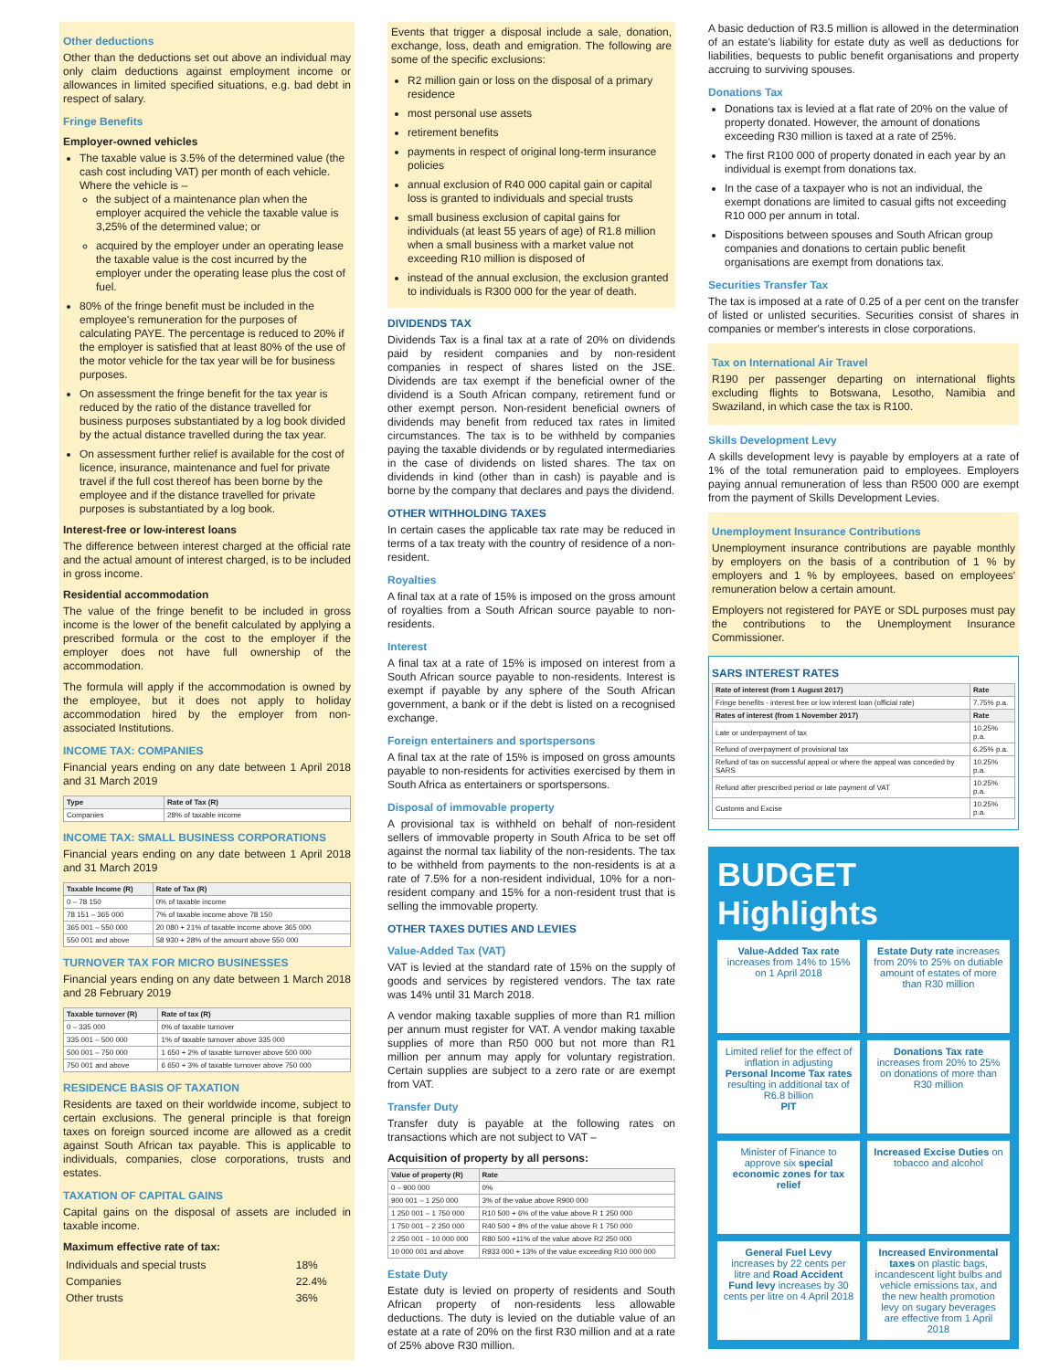Other deductions
Other than the deductions set out above an individual may only claim deductions against employment income or allowances in limited specified situations, e.g. bad debt in respect of salary.
Fringe Benefits
Employer-owned vehicles
The taxable value is 3.5% of the determined value (the cash cost including VAT) per month of each vehicle. Where the vehicle is –
the subject of a maintenance plan when the employer acquired the vehicle the taxable value is 3,25% of the determined value; or
acquired by the employer under an operating lease the taxable value is the cost incurred by the employer under the operating lease plus the cost of fuel.
80% of the fringe benefit must be included in the employee's remuneration for the purposes of calculating PAYE. The percentage is reduced to 20% if the employer is satisfied that at least 80% of the use of the motor vehicle for the tax year will be for business purposes.
On assessment the fringe benefit for the tax year is reduced by the ratio of the distance travelled for business purposes substantiated by a log book divided by the actual distance travelled during the tax year.
On assessment further relief is available for the cost of licence, insurance, maintenance and fuel for private travel if the full cost thereof has been borne by the employee and if the distance travelled for private purposes is substantiated by a log book.
Interest-free or low-interest loans
The difference between interest charged at the official rate and the actual amount of interest charged, is to be included in gross income.
Residential accommodation
The value of the fringe benefit to be included in gross income is the lower of the benefit calculated by applying a prescribed formula or the cost to the employer if the employer does not have full ownership of the accommodation.
The formula will apply if the accommodation is owned by the employee, but it does not apply to holiday accommodation hired by the employer from non-associated Institutions.
INCOME TAX: COMPANIES
Financial years ending on any date between 1 April 2018 and 31 March 2019
| Type | Rate of Tax (R) |
| --- | --- |
| Companies | 28% of taxable income |
INCOME TAX: SMALL BUSINESS CORPORATIONS
Financial years ending on any date between 1 April 2018 and 31 March 2019
| Taxable Income (R) | Rate of Tax (R) |
| --- | --- |
| 0 – 78 150 | 0% of taxable income |
| 78 151 – 365 000 | 7% of taxable income above 78 150 |
| 365 001 – 550 000 | 20 080 + 21% of taxable income above 365 000 |
| 550 001 and above | 58 930 + 28% of the amount above 550 000 |
TURNOVER TAX FOR MICRO BUSINESSES
Financial years ending on any date between 1 March 2018 and 28 February 2019
| Taxable turnover (R) | Rate of tax (R) |
| --- | --- |
| 0 – 335 000 | 0% of taxable turnover |
| 335 001 – 500 000 | 1% of taxable turnover above 335 000 |
| 500 001 – 750 000 | 1 650 + 2% of taxable turnover above 500 000 |
| 750 001 and above | 6 650 + 3% of taxable turnover above 750 000 |
RESIDENCE BASIS OF TAXATION
Residents are taxed on their worldwide income, subject to certain exclusions. The general principle is that foreign taxes on foreign sourced income are allowed as a credit against South African tax payable. This is applicable to individuals, companies, close corporations, trusts and estates.
TAXATION OF CAPITAL GAINS
Capital gains on the disposal of assets are included in taxable income.
Maximum effective rate of tax:
| Individuals and special trusts | 18% |
| Companies | 22.4% |
| Other trusts | 36% |
Events that trigger a disposal include a sale, donation, exchange, loss, death and emigration. The following are some of the specific exclusions:
R2 million gain or loss on the disposal of a primary residence
most personal use assets
retirement benefits
payments in respect of original long-term insurance policies
annual exclusion of R40 000 capital gain or capital loss is granted to individuals and special trusts
small business exclusion of capital gains for individuals (at least 55 years of age) of R1.8 million when a small business with a market value not exceeding R10 million is disposed of
instead of the annual exclusion, the exclusion granted to individuals is R300 000 for the year of death.
DIVIDENDS TAX
Dividends Tax is a final tax at a rate of 20% on dividends paid by resident companies and by non-resident companies in respect of shares listed on the JSE. Dividends are tax exempt if the beneficial owner of the dividend is a South African company, retirement fund or other exempt person. Non-resident beneficial owners of dividends may benefit from reduced tax rates in limited circumstances. The tax is to be withheld by companies paying the taxable dividends or by regulated intermediaries in the case of dividends on listed shares. The tax on dividends in kind (other than in cash) is payable and is borne by the company that declares and pays the dividend.
OTHER WITHHOLDING TAXES
In certain cases the applicable tax rate may be reduced in terms of a tax treaty with the country of residence of a non-resident.
Royalties
A final tax at a rate of 15% is imposed on the gross amount of royalties from a South African source payable to non-residents.
Interest
A final tax at a rate of 15% is imposed on interest from a South African source payable to non-residents. Interest is exempt if payable by any sphere of the South African government, a bank or if the debt is listed on a recognised exchange.
Foreign entertainers and sportspersons
A final tax at the rate of 15% is imposed on gross amounts payable to non-residents for activities exercised by them in South Africa as entertainers or sportspersons.
Disposal of immovable property
A provisional tax is withheld on behalf of non-resident sellers of immovable property in South Africa to be set off against the normal tax liability of the non-residents. The tax to be withheld from payments to the non-residents is at a rate of 7.5% for a non-resident individual, 10% for a non-resident company and 15% for a non-resident trust that is selling the immovable property.
OTHER TAXES DUTIES AND LEVIES
Value-Added Tax (VAT)
VAT is levied at the standard rate of 15% on the supply of goods and services by registered vendors. The tax rate was 14% until 31 March 2018.
A vendor making taxable supplies of more than R1 million per annum must register for VAT. A vendor making taxable supplies of more than R50 000 but not more than R1 million per annum may apply for voluntary registration. Certain supplies are subject to a zero rate or are exempt from VAT.
Transfer Duty
Transfer duty is payable at the following rates on transactions which are not subject to VAT –
Acquisition of property by all persons:
| Value of property (R) | Rate |
| --- | --- |
| 0 – 900 000 | 0% |
| 900 001 – 1 250 000 | 3% of the value above R900 000 |
| 1 250 001 – 1 750 000 | R10 500 + 6% of the value above R 1 250 000 |
| 1 750 001 – 2 250 000 | R40 500 + 8% of the value above R 1 750 000 |
| 2 250 001 – 10 000 000 | R80 500 +11% of the value above R2 250 000 |
| 10 000 001 and above | R933 000 + 13% of the value exceeding R10 000 000 |
Estate Duty
Estate duty is levied on property of residents and South African property of non-residents less allowable deductions. The duty is levied on the dutiable value of an estate at a rate of 20% on the first R30 million and at a rate of 25% above R30 million.
A basic deduction of R3.5 million is allowed in the determination of an estate's liability for estate duty as well as deductions for liabilities, bequests to public benefit organisations and property accruing to surviving spouses.
Donations Tax
Donations tax is levied at a flat rate of 20% on the value of property donated. However, the amount of donations exceeding R30 million is taxed at a rate of 25%.
The first R100 000 of property donated in each year by an individual is exempt from donations tax.
In the case of a taxpayer who is not an individual, the exempt donations are limited to casual gifts not exceeding R10 000 per annum in total.
Dispositions between spouses and South African group companies and donations to certain public benefit organisations are exempt from donations tax.
Securities Transfer Tax
The tax is imposed at a rate of 0.25 of a per cent on the transfer of listed or unlisted securities. Securities consist of shares in companies or member's interests in close corporations.
Tax on International Air Travel
R190 per passenger departing on international flights excluding flights to Botswana, Lesotho, Namibia and Swaziland, in which case the tax is R100.
Skills Development Levy
A skills development levy is payable by employers at a rate of 1% of the total remuneration paid to employees. Employers paying annual remuneration of less than R500 000 are exempt from the payment of Skills Development Levies.
Unemployment Insurance Contributions
Unemployment insurance contributions are payable monthly by employers on the basis of a contribution of 1 % by employers and 1 % by employees, based on employees' remuneration below a certain amount.
Employers not registered for PAYE or SDL purposes must pay the contributions to the Unemployment Insurance Commissioner.
SARS INTEREST RATES
| Rate of interest (from 1 August 2017) | Rate |
| --- | --- |
| Fringe benefits - interest free or low interest loan (official rate) | 7.75% p.a. |
| Rates of interest (from 1 November 2017) | Rate |
| Late or underpayment of tax | 10.25% p.a. |
| Refund of overpayment of provisional tax | 6.25% p.a. |
| Refund of tax on successful appeal or where the appeal was conceded by SARS | 10.25% p.a. |
| Refund after prescribed period or late payment of VAT | 10.25% p.a. |
| Customs and Excise | 10.25% p.a. |
BUDGET Highlights
Value-Added Tax rate increases from 14% to 15% on 1 April 2018
Estate Duty rate increases from 20% to 25% on dutiable amount of estates of more than R30 million
Limited relief for the effect of inflation in adjusting Personal Income Tax rates resulting in additional tax of R6.8 billion
PIT
Donations Tax rate increases from 20% to 25% on donations of more than R30 million
Minister of Finance to approve six special economic zones for tax relief
Increased Excise Duties on tobacco and alcohol
General Fuel Levy increases by 22 cents per litre and Road Accident Fund levy increases by 30 cents per litre on 4 April 2018
Increased Environmental taxes on plastic bags, incandescent light bulbs and vehicle emissions tax, and the new health promotion levy on sugary beverages are effective from 1 April 2018